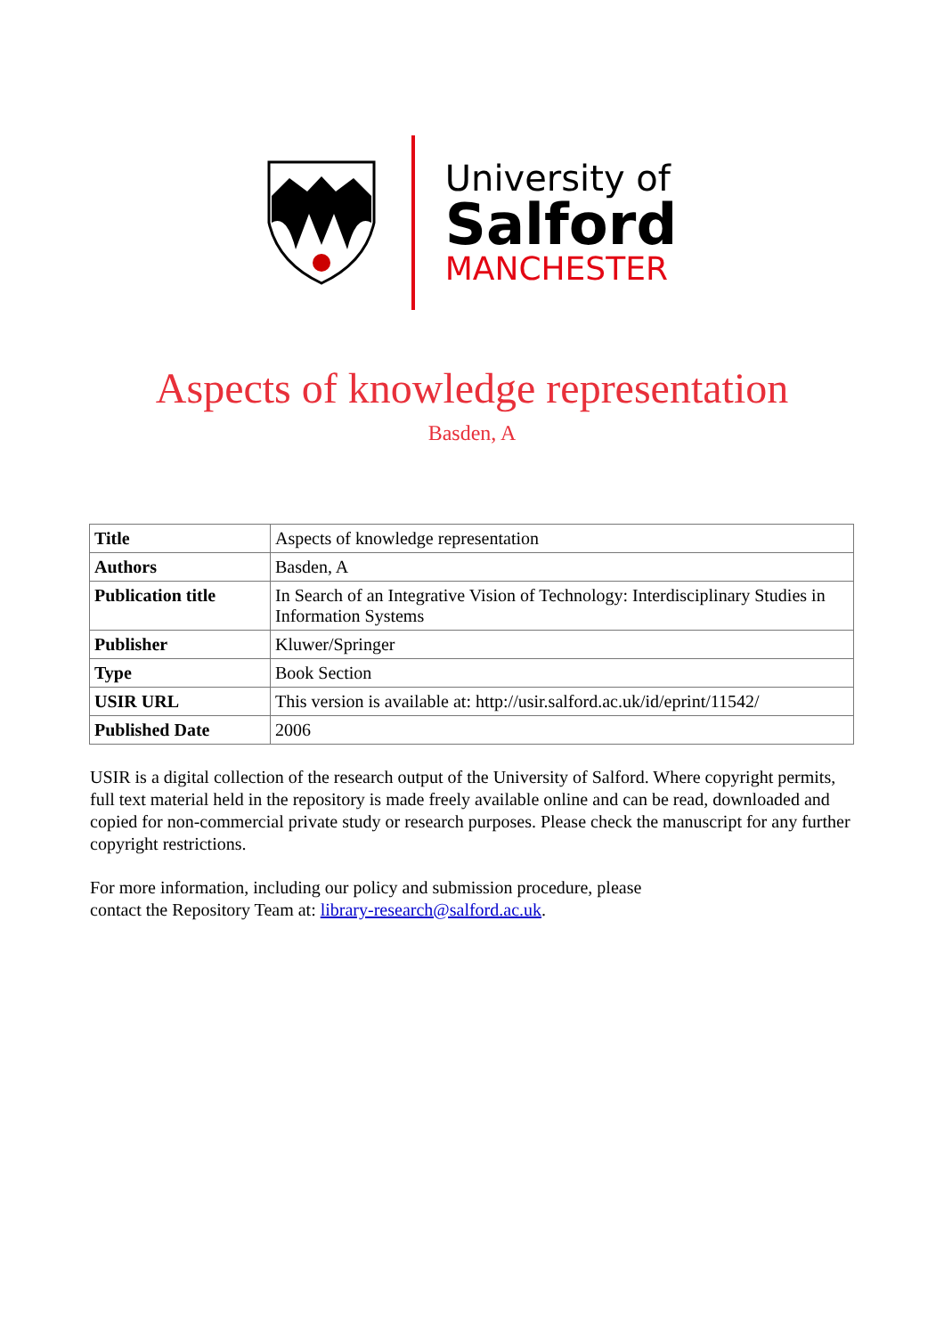University of
Salford
MANCHESTER
Aspects of knowledge representation
Basden, A
| Title | Aspects of knowledge representation |
| Authors | Basden, A |
| Publication title | In Search of an Integrative Vision of Technology: Interdisciplinary Studies in Information Systems |
| Publisher | Kluwer/Springer |
| Type | Book Section |
| USIR URL | This version is available at: http://usir.salford.ac.uk/id/eprint/11542/ |
| Published Date | 2006 |
USIR is a digital collection of the research output of the University of Salford. Where copyright permits, full text material held in the repository is made freely available online and can be read, downloaded and copied for non-commercial private study or research purposes. Please check the manuscript for any further copyright restrictions.
For more information, including our policy and submission procedure, please
contact the Repository Team at: library-research@salford.ac.uk.